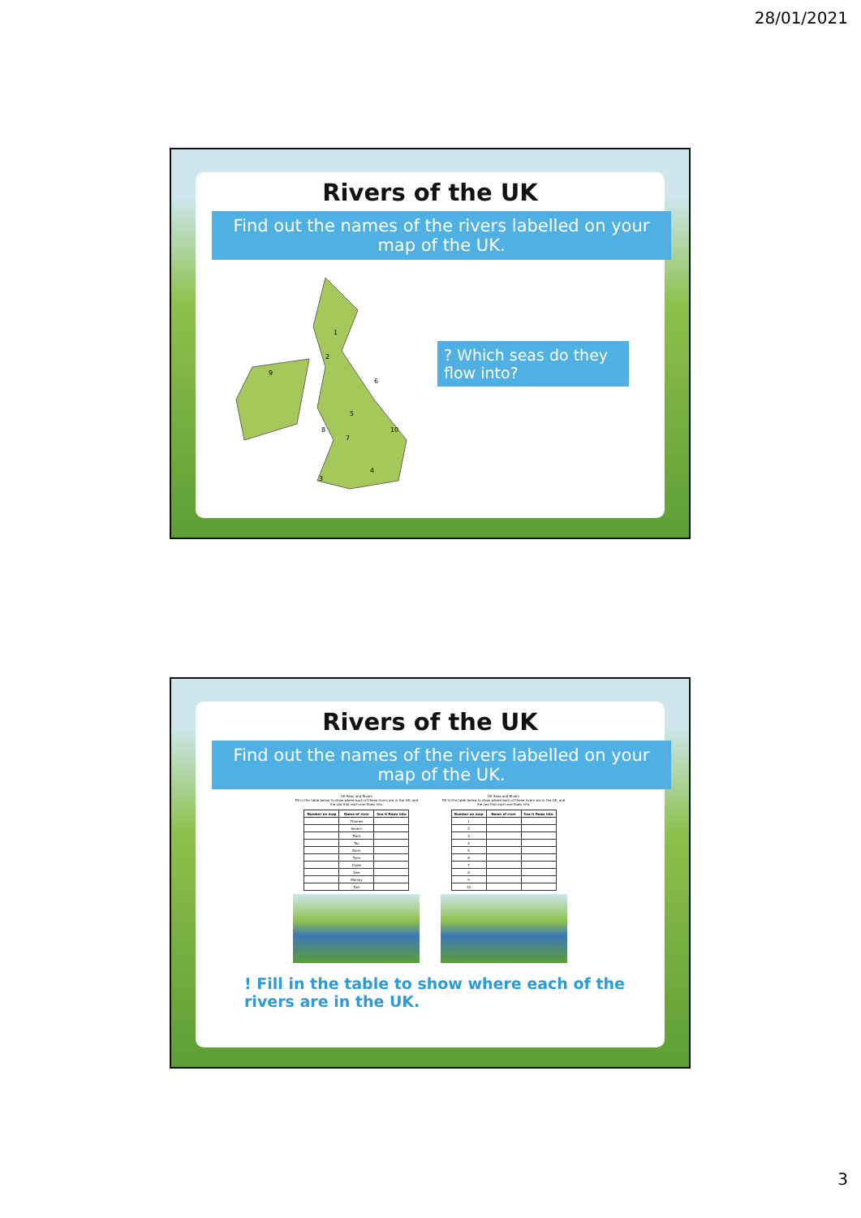28/01/2021
Rivers of the UK
Find out the names of the rivers labelled on your map of the UK.
1
2
3
4
5
6
7
8
9
10
? Which seas do they flow into?
Rivers of the UK
Find out the names of the rivers labelled on your map of the UK.
UK Seas and Rivers
Fill in the table below to show where each of these rivers are in the UK, and the sea that each one flows into.
| Number on map | Name of river | Sea it flows into |
| --- | --- | --- |
| | Thames | |
| | Severn | |
| | Trent | |
| | Tay | |
| | Bann | |
| | Tyne | |
| | Clyde | |
| | Dee | |
| | Mersey | |
| | Exe | |
UK Seas and Rivers
Fill in the table below to show where each of these rivers are in the UK, and the sea that each one flows into.
| Number on map | Name of river | Sea it flows into |
| --- | --- | --- |
| 1 | | |
| 2 | | |
| 3 | | |
| 4 | | |
| 5 | | |
| 6 | | |
| 7 | | |
| 8 | | |
| 9 | | |
| 10 | | |
! Fill in the table to show where each of the rivers are in the UK.
3